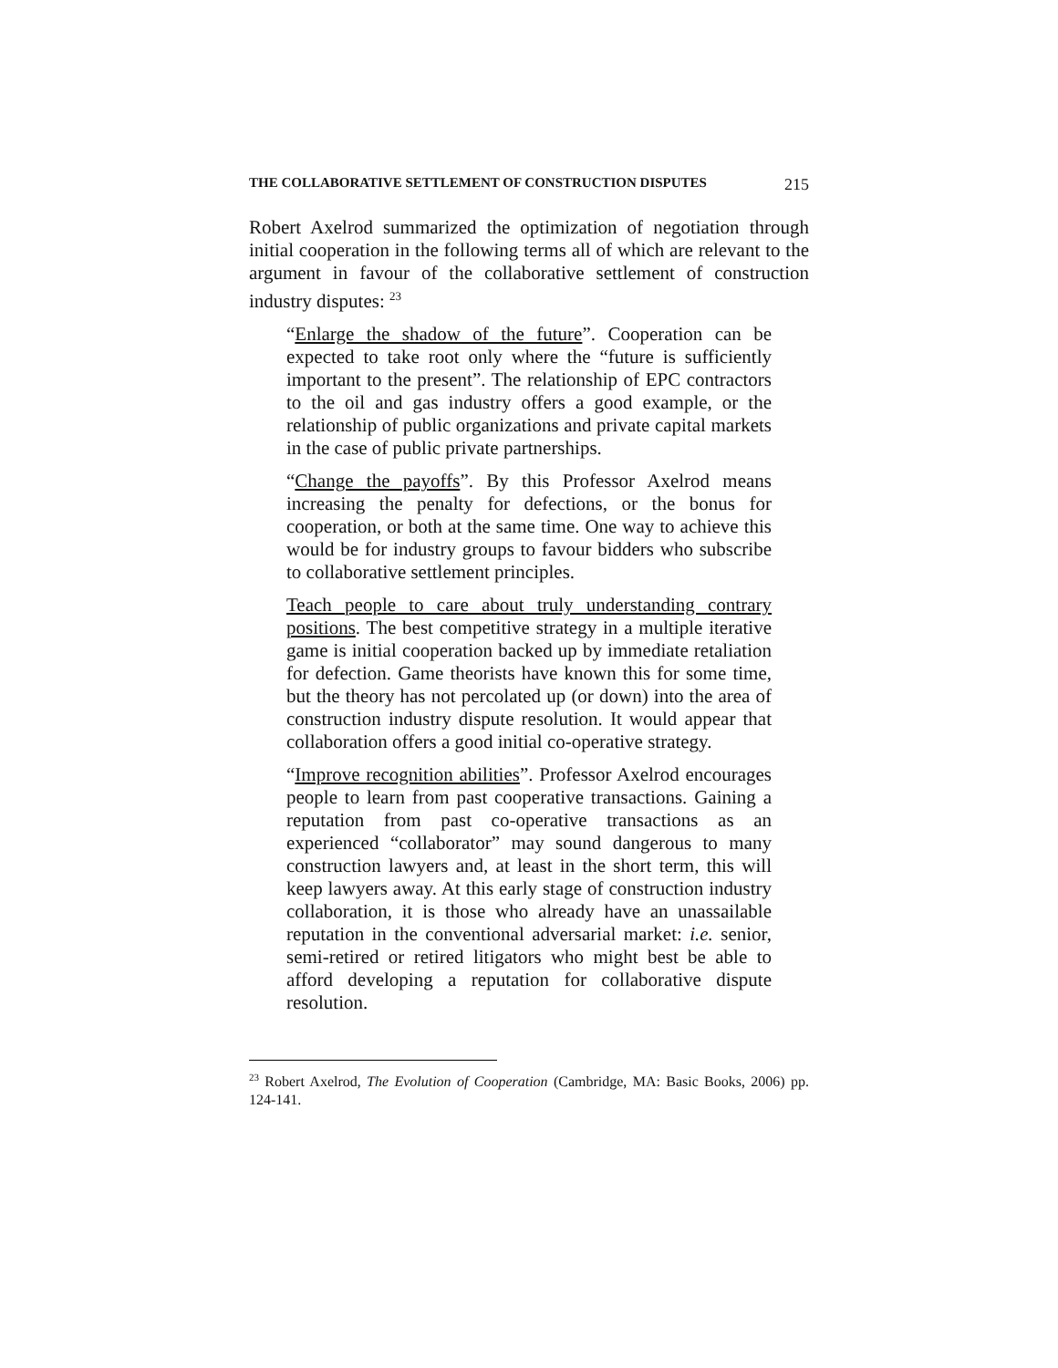THE COLLABORATIVE SETTLEMENT OF CONSTRUCTION DISPUTES 215
Robert Axelrod summarized the optimization of negotiation through initial cooperation in the following terms all of which are relevant to the argument in favour of the collaborative settlement of construction industry disputes: <sup>23</sup>
“Enlarge the shadow of the future”. Cooperation can be expected to take root only where the “future is sufficiently important to the present”. The relationship of EPC contractors to the oil and gas industry offers a good example, or the relationship of public organizations and private capital markets in the case of public private partnerships.
“Change the payoffs”. By this Professor Axelrod means increasing the penalty for defections, or the bonus for cooperation, or both at the same time. One way to achieve this would be for industry groups to favour bidders who subscribe to collaborative settlement principles.
Teach people to care about truly understanding contrary positions. The best competitive strategy in a multiple iterative game is initial cooperation backed up by immediate retaliation for defection. Game theorists have known this for some time, but the theory has not percolated up (or down) into the area of construction industry dispute resolution. It would appear that collaboration offers a good initial co-operative strategy.
“Improve recognition abilities”. Professor Axelrod encourages people to learn from past cooperative transactions. Gaining a reputation from past co-operative transactions as an experienced “collaborator” may sound dangerous to many construction lawyers and, at least in the short term, this will keep lawyers away. At this early stage of construction industry collaboration, it is those who already have an unassailable reputation in the conventional adversarial market: i.e. senior, semi-retired or retired litigators who might best be able to afford developing a reputation for collaborative dispute resolution.
<sup>23</sup> Robert Axelrod, The Evolution of Cooperation (Cambridge, MA: Basic Books, 2006) pp. 124-141.